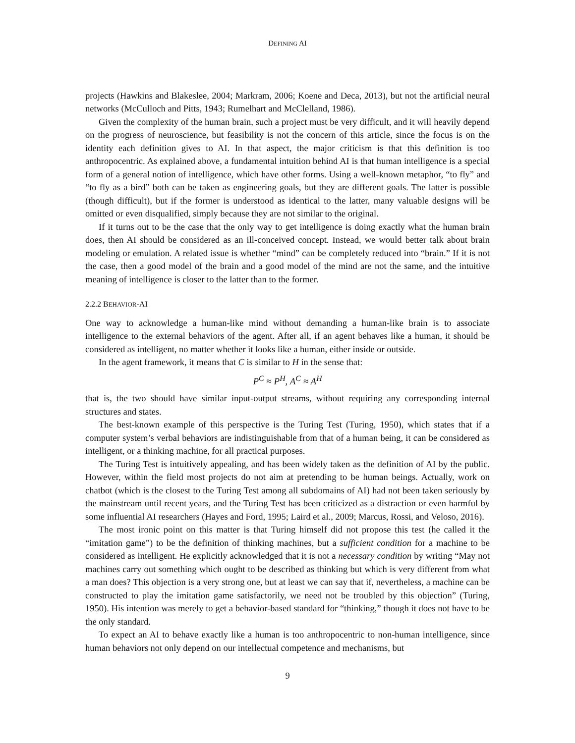DEFINING AI
projects (Hawkins and Blakeslee, 2004; Markram, 2006; Koene and Deca, 2013), but not the artificial neural networks (McCulloch and Pitts, 1943; Rumelhart and McClelland, 1986).
Given the complexity of the human brain, such a project must be very difficult, and it will heavily depend on the progress of neuroscience, but feasibility is not the concern of this article, since the focus is on the identity each definition gives to AI. In that aspect, the major criticism is that this definition is too anthropocentric. As explained above, a fundamental intuition behind AI is that human intelligence is a special form of a general notion of intelligence, which have other forms. Using a well-known metaphor, “to fly” and “to fly as a bird” both can be taken as engineering goals, but they are different goals. The latter is possible (though difficult), but if the former is understood as identical to the latter, many valuable designs will be omitted or even disqualified, simply because they are not similar to the original.
If it turns out to be the case that the only way to get intelligence is doing exactly what the human brain does, then AI should be considered as an ill-conceived concept. Instead, we would better talk about brain modeling or emulation. A related issue is whether “mind” can be completely reduced into “brain.” If it is not the case, then a good model of the brain and a good model of the mind are not the same, and the intuitive meaning of intelligence is closer to the latter than to the former.
2.2.2 BEHAVIOR-AI
One way to acknowledge a human-like mind without demanding a human-like brain is to associate intelligence to the external behaviors of the agent. After all, if an agent behaves like a human, it should be considered as intelligent, no matter whether it looks like a human, either inside or outside.
In the agent framework, it means that C is similar to H in the sense that:
P<sup>C</sup> ≈ P<sup>H</sup>, A<sup>C</sup> ≈ A<sup>H</sup>
that is, the two should have similar input-output streams, without requiring any corresponding internal structures and states.
The best-known example of this perspective is the Turing Test (Turing, 1950), which states that if a computer system’s verbal behaviors are indistinguishable from that of a human being, it can be considered as intelligent, or a thinking machine, for all practical purposes.
The Turing Test is intuitively appealing, and has been widely taken as the definition of AI by the public. However, within the field most projects do not aim at pretending to be human beings. Actually, work on chatbot (which is the closest to the Turing Test among all subdomains of AI) had not been taken seriously by the mainstream until recent years, and the Turing Test has been criticized as a distraction or even harmful by some influential AI researchers (Hayes and Ford, 1995; Laird et al., 2009; Marcus, Rossi, and Veloso, 2016).
The most ironic point on this matter is that Turing himself did not propose this test (he called it the “imitation game”) to be the definition of thinking machines, but a sufficient condition for a machine to be considered as intelligent. He explicitly acknowledged that it is not a necessary condition by writing “May not machines carry out something which ought to be described as thinking but which is very different from what a man does? This objection is a very strong one, but at least we can say that if, nevertheless, a machine can be constructed to play the imitation game satisfactorily, we need not be troubled by this objection” (Turing, 1950). His intention was merely to get a behavior-based standard for “thinking,” though it does not have to be the only standard.
To expect an AI to behave exactly like a human is too anthropocentric to non-human intelligence, since human behaviors not only depend on our intellectual competence and mechanisms, but
9